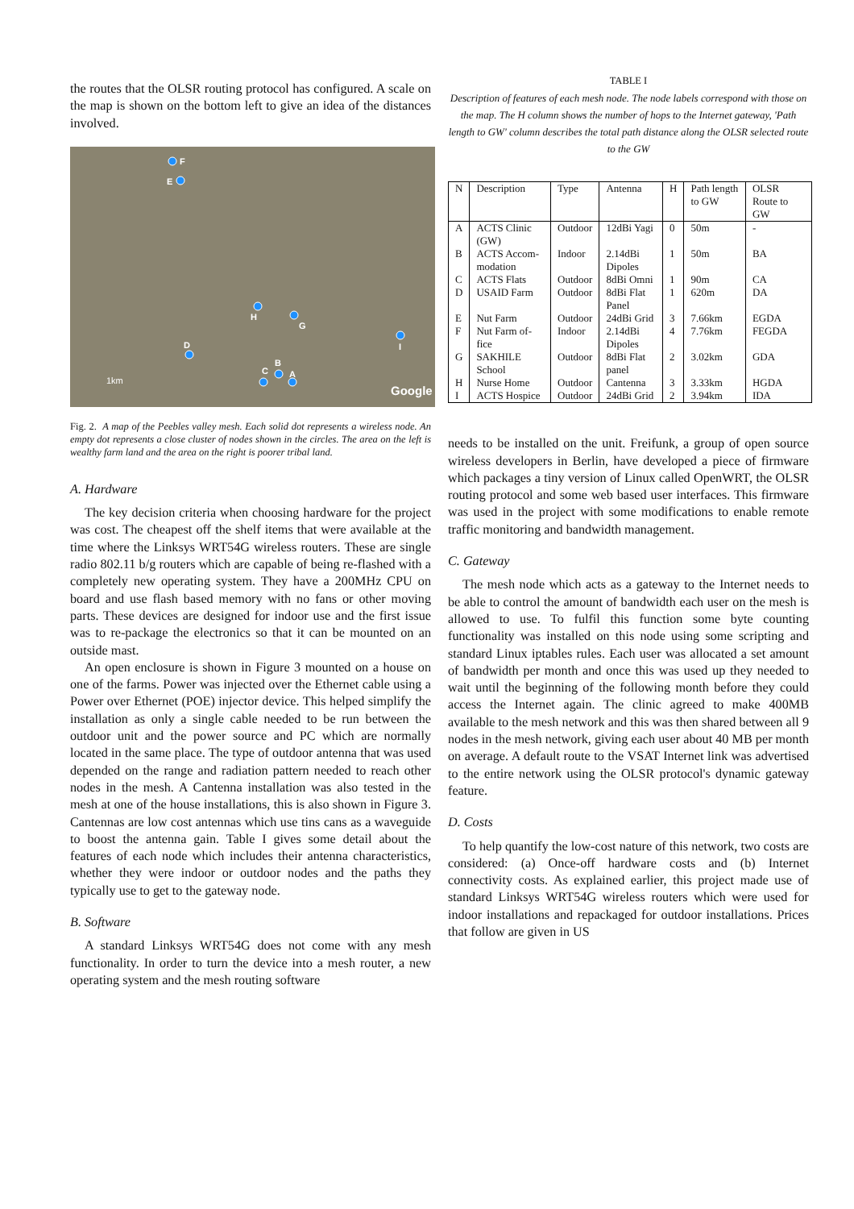the routes that the OLSR routing protocol has configured. A scale on the map is shown on the bottom left to give an idea of the distances involved.
F
E
H
G
I
D
B
C
A
1km
Google
Fig. 2. A map of the Peebles valley mesh. Each solid dot represents a wireless node. An empty dot represents a close cluster of nodes shown in the circles. The area on the left is wealthy farm land and the area on the right is poorer tribal land.
A. Hardware
The key decision criteria when choosing hardware for the project was cost. The cheapest off the shelf items that were available at the time where the Linksys WRT54G wireless routers. These are single radio 802.11 b/g routers which are capable of being re-flashed with a completely new operating system. They have a 200MHz CPU on board and use flash based memory with no fans or other moving parts. These devices are designed for indoor use and the first issue was to re-package the electronics so that it can be mounted on an outside mast.
An open enclosure is shown in Figure 3 mounted on a house on one of the farms. Power was injected over the Ethernet cable using a Power over Ethernet (POE) injector device. This helped simplify the installation as only a single cable needed to be run between the outdoor unit and the power source and PC which are normally located in the same place. The type of outdoor antenna that was used depended on the range and radiation pattern needed to reach other nodes in the mesh. A Cantenna installation was also tested in the mesh at one of the house installations, this is also shown in Figure 3. Cantennas are low cost antennas which use tins cans as a waveguide to boost the antenna gain. Table I gives some detail about the features of each node which includes their antenna characteristics, whether they were indoor or outdoor nodes and the paths they typically use to get to the gateway node.
B. Software
A standard Linksys WRT54G does not come with any mesh functionality. In order to turn the device into a mesh router, a new operating system and the mesh routing software
TABLE I
Description of features of each mesh node. The node labels correspond with those on the map. The H column shows the number of hops to the Internet gateway, 'Path length to GW' column describes the total path distance along the OLSR selected route to the GW
| N | Description | Type | Antenna | H | Path length to GW | OLSR Route to GW |
| --- | --- | --- | --- | --- | --- | --- |
| A | ACTS Clinic (GW) | Outdoor | 12dBi Yagi | 0 | 50m | - |
| B | ACTS Accom-modation | Indoor | 2.14dBi Dipoles | 1 | 50m | BA |
| C | ACTS Flats | Outdoor | 8dBi Omni | 1 | 90m | CA |
| D | USAID Farm | Outdoor | 8dBi Flat Panel | 1 | 620m | DA |
| E | Nut Farm | Outdoor | 24dBi Grid | 3 | 7.66km | EGDA |
| F | Nut Farm of-fice | Indoor | 2.14dBi Dipoles | 4 | 7.76km | FEGDA |
| G | SAKHILE School | Outdoor | 8dBi Flat panel | 2 | 3.02km | GDA |
| H | Nurse Home | Outdoor | Cantenna | 3 | 3.33km | HGDA |
| I | ACTS Hospice | Outdoor | 24dBi Grid | 2 | 3.94km | IDA |
needs to be installed on the unit. Freifunk, a group of open source wireless developers in Berlin, have developed a piece of firmware which packages a tiny version of Linux called OpenWRT, the OLSR routing protocol and some web based user interfaces. This firmware was used in the project with some modifications to enable remote traffic monitoring and bandwidth management.
C. Gateway
The mesh node which acts as a gateway to the Internet needs to be able to control the amount of bandwidth each user on the mesh is allowed to use. To fulfil this function some byte counting functionality was installed on this node using some scripting and standard Linux iptables rules. Each user was allocated a set amount of bandwidth per month and once this was used up they needed to wait until the beginning of the following month before they could access the Internet again. The clinic agreed to make 400MB available to the mesh network and this was then shared between all 9 nodes in the mesh network, giving each user about 40 MB per month on average. A default route to the VSAT Internet link was advertised to the entire network using the OLSR protocol's dynamic gateway feature.
D. Costs
To help quantify the low-cost nature of this network, two costs are considered: (a) Once-off hardware costs and (b) Internet connectivity costs. As explained earlier, this project made use of standard Linksys WRT54G wireless routers which were used for indoor installations and repackaged for outdoor installations. Prices that follow are given in US